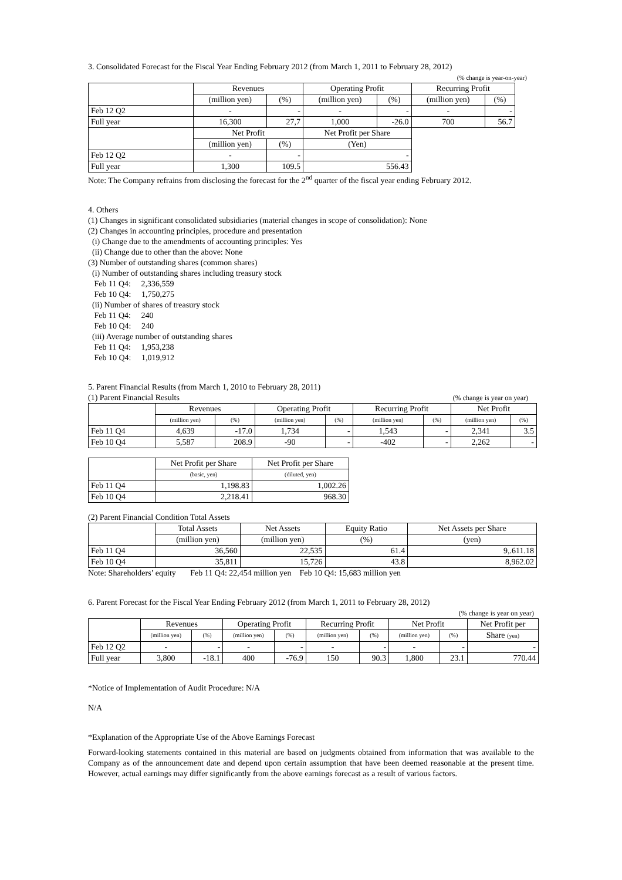3. Consolidated Forecast for the Fiscal Year Ending February 2012 (from March 1, 2011 to February 28, 2012)
(% change is year-on-year)
| | Revenues | | Operating Profit | | Recurring Profit | |
| | (million yen) | (%) | (million yen) | (%) | (million yen) | (%) |
| Feb 12 Q2 | - | - | - | - | - | - |
| Full year | 16,300 | 27,7 | 1,000 | -26.0 | 700 | 56.7 |
| | Net Profit | | Net Profit per Share | | | |
| | (million yen) | (%) | (Yen) | | | |
| Feb 12 Q2 | - | - | - | | | |
| Full year | 1,300 | 109.5 | 556.43 | | | |
Note: The Company refrains from disclosing the forecast for the 2<sup>nd</sup> quarter of the fiscal year ending February 2012.
4. Others
(1) Changes in significant consolidated subsidiaries (material changes in scope of consolidation): None
(2) Changes in accounting principles, procedure and presentation
(i) Change due to the amendments of accounting principles: Yes
(ii) Change due to other than the above: None
(3) Number of outstanding shares (common shares)
(i) Number of outstanding shares including treasury stock
Feb 11 Q4: 2,336,559
Feb 10 Q4: 1,750,275
(ii) Number of shares of treasury stock
Feb 11 Q4: 240
Feb 10 Q4: 240
(iii) Average number of outstanding shares
Feb 11 Q4: 1,953,238
Feb 10 Q4: 1,019,912
5. Parent Financial Results (from March 1, 2010 to February 28, 2011)
(1) Parent Financial Results (% change is year on year)
| | Revenues | | Operating Profit | | Recurring Profit | | Net Profit | |
| | (million yen) | (%) | (million yen) | (%) | (million yen) | (%) | (million yen) | (%) |
| Feb 11 Q4 | 4,639 | -17.0 | 1,734 | - | 1,543 | - | 2,341 | 3.5 |
| Feb 10 Q4 | 5,587 | 208.9 | -90 | - | -402 | - | 2,262 | - |
| | Net Profit per Share | Net Profit per Share |
| | (basic, yen) | (diluted, yen) |
| Feb 11 Q4 | 1,198.83 | 1,002.26 |
| Feb 10 Q4 | 2,218.41 | 968.30 |
(2) Parent Financial Condition Total Assets
| | Total Assets | Net Assets | Equity Ratio | Net Assets per Share |
| | (million yen) | (million yen) | (%) | (yen) |
| Feb 11 Q4 | 36,560 | 22,535 | 61.4 | 9,.611.18 |
| Feb 10 Q4 | 35,811 | 15,726 | 43.8 | 8,962.02 |
Note: Shareholders’ equity Feb 11 Q4: 22,454 million yen Feb 10 Q4: 15,683 million yen
6. Parent Forecast for the Fiscal Year Ending February 2012 (from March 1, 2011 to February 28, 2012)
(% change is year on year)
| | Revenues | | Operating Profit | | Recurring Profit | | Net Profit | | Net Profit per |
| | (million yen) | (%) | (million yen) | (%) | (million yen) | (%) | (million yen) | (%) | Share (yen) |
| Feb 12 Q2 | - | - | - | - | - | - | - | - | - |
| Full year | 3,800 | -18.1 | 400 | -76.9 | 150 | 90.3 | 1,800 | 23.1 | 770.44 |
*Notice of Implementation of Audit Procedure: N/A
N/A
*Explanation of the Appropriate Use of the Above Earnings Forecast
Forward-looking statements contained in this material are based on judgments obtained from information that was available to the Company as of the announcement date and depend upon certain assumption that have been deemed reasonable at the present time. However, actual earnings may differ significantly from the above earnings forecast as a result of various factors.